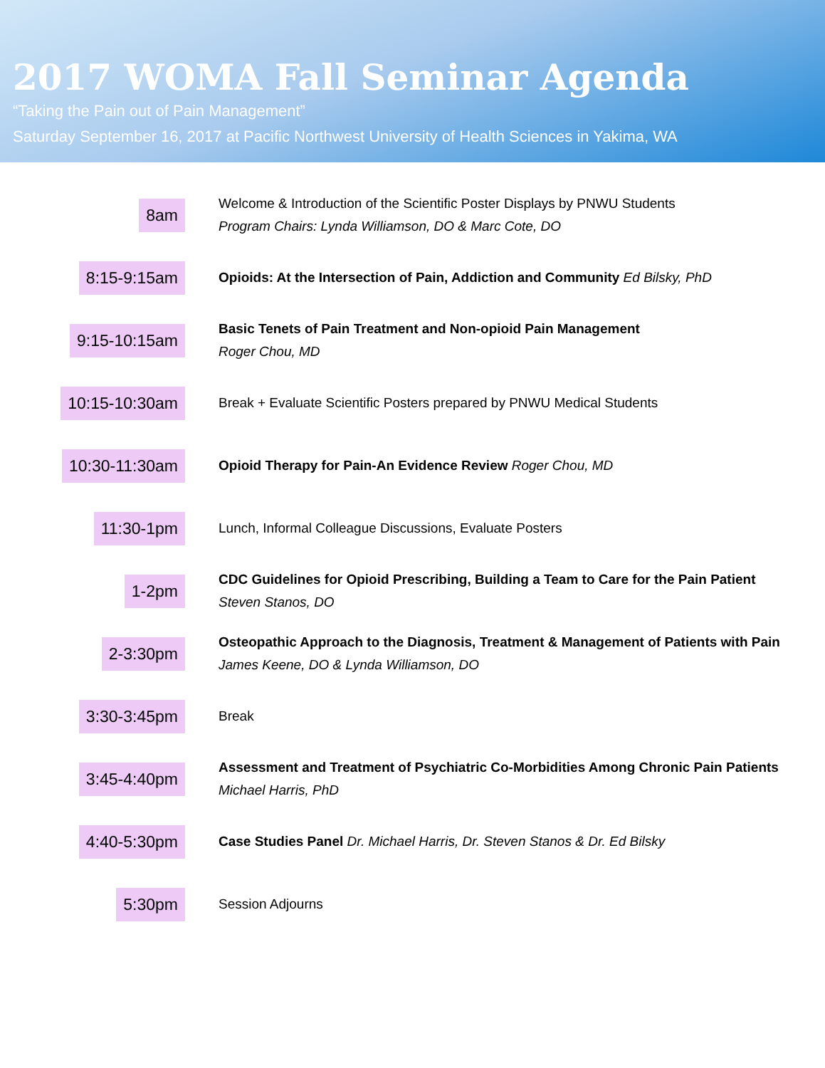2017 WOMA Fall Seminar Agenda
“Taking the Pain out of Pain Management”
Saturday September 16, 2017 at Pacific Northwest University of Health Sciences in Yakima, WA
8am
Welcome & Introduction of the Scientific Poster Displays by PNWU Students
Program Chairs: Lynda Williamson, DO & Marc Cote, DO
8:15-9:15am
Opioids: At the Intersection of Pain, Addiction and Community Ed Bilsky, PhD
9:15-10:15am
Basic Tenets of Pain Treatment and Non-opioid Pain Management
Roger Chou, MD
10:15-10:30am
Break + Evaluate Scientific Posters prepared by PNWU Medical Students
10:30-11:30am
Opioid Therapy for Pain-An Evidence Review Roger Chou, MD
11:30-1pm
Lunch, Informal Colleague Discussions, Evaluate Posters
1-2pm
CDC Guidelines for Opioid Prescribing, Building a Team to Care for the Pain Patient
Steven Stanos, DO
2-3:30pm
Osteopathic Approach to the Diagnosis, Treatment & Management of Patients with Pain James Keene, DO & Lynda Williamson, DO
3:30-3:45pm
Break
3:45-4:40pm
Assessment and Treatment of Psychiatric Co-Morbidities Among Chronic Pain Patients
Michael Harris, PhD
4:40-5:30pm
Case Studies Panel Dr. Michael Harris, Dr. Steven Stanos & Dr. Ed Bilsky
5:30pm
Session Adjourns